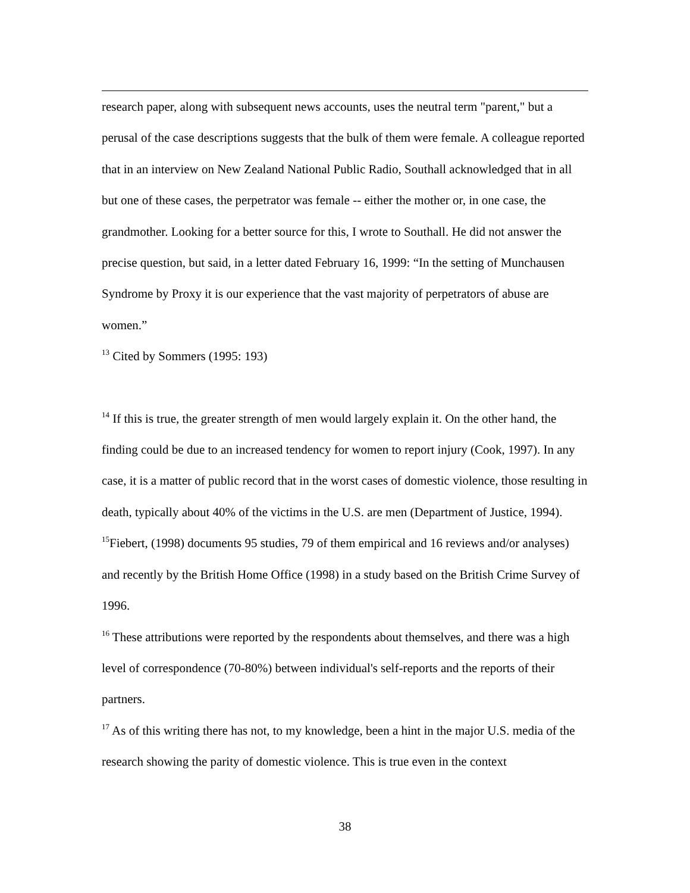research paper, along with subsequent news accounts, uses the neutral term "parent," but a perusal of the case descriptions suggests that the bulk of them were female. A colleague reported that in an interview on New Zealand National Public Radio, Southall acknowledged that in all but one of these cases, the perpetrator was female -- either the mother or, in one case, the grandmother. Looking for a better source for this, I wrote to Southall. He did not answer the precise question, but said, in a letter dated February 16, 1999: “In the setting of Munchausen Syndrome by Proxy it is our experience that the vast majority of perpetrators of abuse are women.”
<sup>13</sup> Cited by Sommers (1995: 193)
<sup>14</sup> If this is true, the greater strength of men would largely explain it. On the other hand, the finding could be due to an increased tendency for women to report injury (Cook, 1997). In any case, it is a matter of public record that in the worst cases of domestic violence, those resulting in death, typically about 40% of the victims in the U.S. are men (Department of Justice, 1994).
<sup>15</sup> Fiebert, (1998) documents 95 studies, 79 of them empirical and 16 reviews and/or analyses) and recently by the British Home Office (1998) in a study based on the British Crime Survey of 1996.
<sup>16</sup> These attributions were reported by the respondents about themselves, and there was a high level of correspondence (70-80%) between individual's self-reports and the reports of their partners.
<sup>17</sup> As of this writing there has not, to my knowledge, been a hint in the major U.S. media of the research showing the parity of domestic violence. This is true even in the context
38